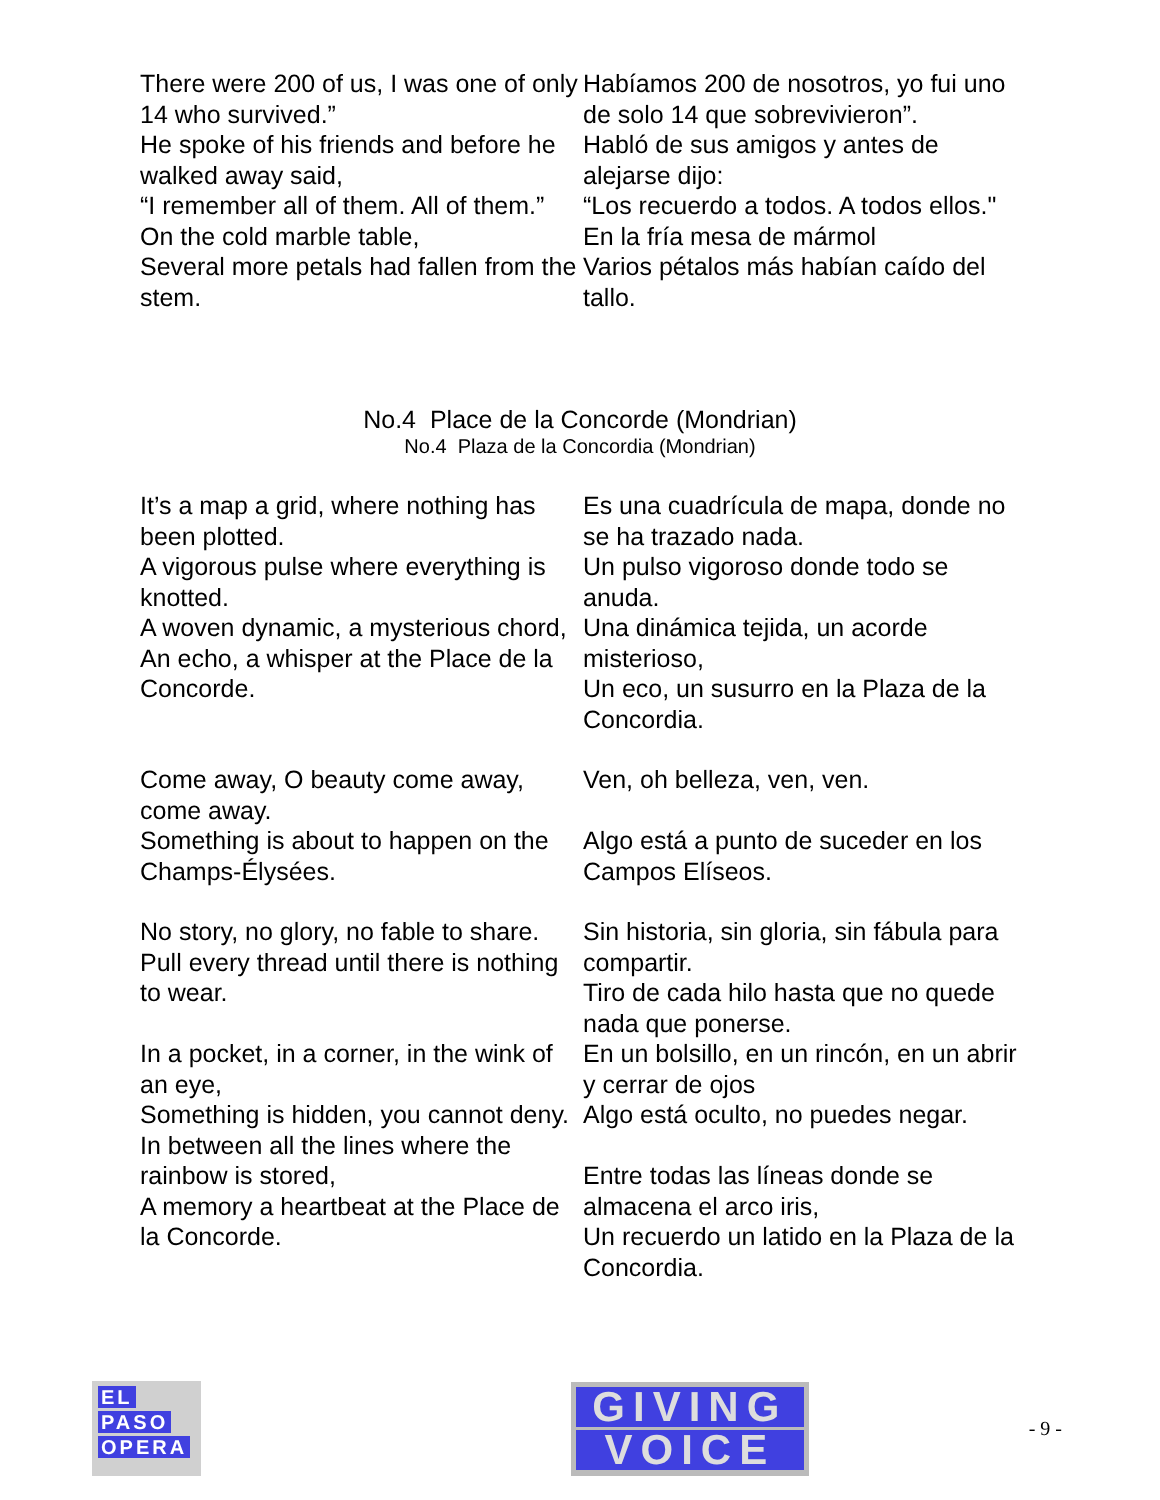| There were 200 of us, I was one of only 14 who survived.” He spoke of his friends and before he walked away said, “I remember all of them. All of them.” | Habíamos 200 de nosotros, yo fui uno de solo 14 que sobrevivieron”. Habló de sus amigos y antes de alejarse dijo: “Los recuerdo a todos. A todos ellos." |
| On the cold marble table, Several more petals had fallen from the stem. | En la fría mesa de mármol Varios pétalos más habían caído del tallo. |
No.4 Place de la Concorde (Mondrian)
No.4 Plaza de la Concordia (Mondrian)
| It’s a map a grid, where nothing has been plotted. A vigorous pulse where everything is knotted. A woven dynamic, a mysterious chord, An echo, a whisper at the Place de la Concorde. | Es una cuadrícula de mapa, donde no se ha trazado nada. Un pulso vigoroso donde todo se anuda. Una dinámica tejida, un acorde misterioso, Un eco, un susurro en la Plaza de la Concordia. |
| Come away, O beauty come away, come away. Something is about to happen on the Champs-Élysées. | Ven, oh belleza, ven, ven. Algo está a punto de suceder en los Campos Elíseos. |
| No story, no glory, no fable to share. Pull every thread until there is nothing to wear. In a pocket, in a corner, in the wink of an eye, Something is hidden, you cannot deny. In between all the lines where the rainbow is stored, A memory a heartbeat at the Place de la Concorde. | Sin historia, sin gloria, sin fábula para compartir. Tiro de cada hilo hasta que no quede nada que ponerse. En un bolsillo, en un rincón, en un abrir y cerrar de ojos Algo está oculto, no puedes negar. Entre todas las líneas donde se almacena el arco iris, Un recuerdo un latido en la Plaza de la Concordia. |
EL
PASO
OPERA
GIVING
VOICE
- 9 -